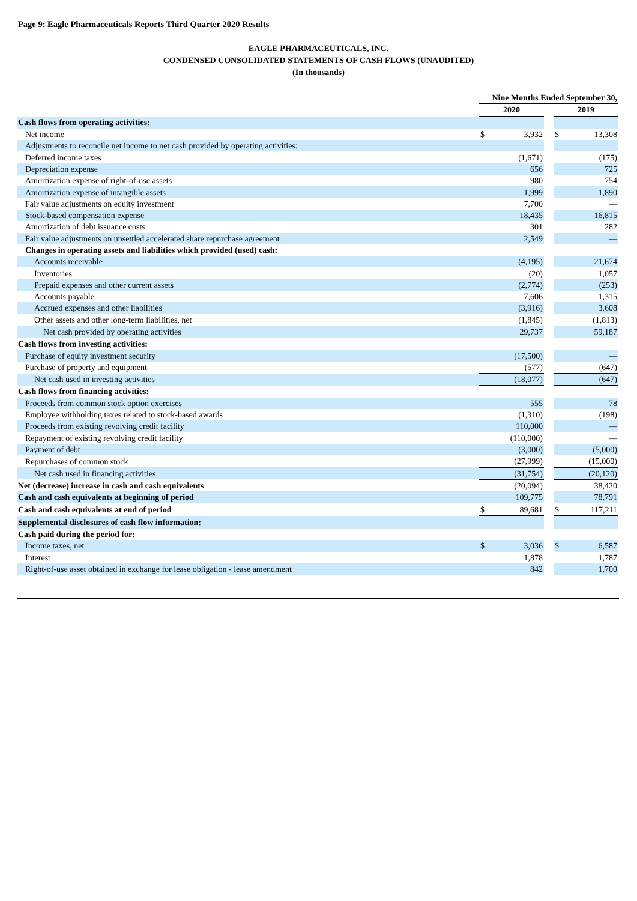Page 9: Eagle Pharmaceuticals Reports Third Quarter 2020 Results
EAGLE PHARMACEUTICALS, INC.
CONDENSED CONSOLIDATED STATEMENTS OF CASH FLOWS (UNAUDITED)
(In thousands)
| | Nine Months Ended September 30, | | | | |
| | 2020 | | | 2019 | |
| Cash flows from operating activities: | | | | | |
| Net income | $ | 3,932 | | $ | 13,308 |
| Adjustments to reconcile net income to net cash provided by operating activities: | | | | | |
| Deferred income taxes | | (1,671) | | | (175) |
| Depreciation expense | | 656 | | | 725 |
| Amortization expense of right-of-use assets | | 980 | | | 754 |
| Amortization expense of intangible assets | | 1,999 | | | 1,890 |
| Fair value adjustments on equity investment | | 7,700 | | | — |
| Stock-based compensation expense | | 18,435 | | | 16,815 |
| Amortization of debt issuance costs | | 301 | | | 282 |
| Fair value adjustments on unsettled accelerated share repurchase agreement | | 2,549 | | | — |
| Changes in operating assets and liabilities which provided (used) cash: | | | | | |
| Accounts receivable | | (4,195) | | | 21,674 |
| Inventories | | (20) | | | 1,057 |
| Prepaid expenses and other current assets | | (2,774) | | | (253) |
| Accounts payable | | 7,606 | | | 1,315 |
| Accrued expenses and other liabilities | | (3,916) | | | 3,608 |
| Other assets and other long-term liabilities, net | | (1,845) | | | (1,813) |
| Net cash provided by operating activities | | 29,737 | | | 59,187 |
| Cash flows from investing activities: | | | | | |
| Purchase of equity investment security | | (17,500) | | | — |
| Purchase of property and equipment | | (577) | | | (647) |
| Net cash used in investing activities | | (18,077) | | | (647) |
| Cash flows from financing activities: | | | | | |
| Proceeds from common stock option exercises | | 555 | | | 78 |
| Employee withholding taxes related to stock-based awards | | (1,310) | | | (198) |
| Proceeds from existing revolving credit facility | | 110,000 | | | — |
| Repayment of existing revolving credit facility | | (110,000) | | | — |
| Payment of debt | | (3,000) | | | (5,000) |
| Repurchases of common stock | | (27,999) | | | (15,000) |
| Net cash used in financing activities | | (31,754) | | | (20,120) |
| Net (decrease) increase in cash and cash equivalents | | (20,094) | | | 38,420 |
| Cash and cash equivalents at beginning of period | | 109,775 | | | 78,791 |
| Cash and cash equivalents at end of period | $ | 89,681 | | $ | 117,211 |
| Supplemental disclosures of cash flow information: | | | | | |
| Cash paid during the period for: | | | | | |
| Income taxes, net | $ | 3,036 | | $ | 6,587 |
| Interest | | 1,878 | | | 1,787 |
| Right-of-use asset obtained in exchange for lease obligation - lease amendment | | 842 | | | 1,700 |